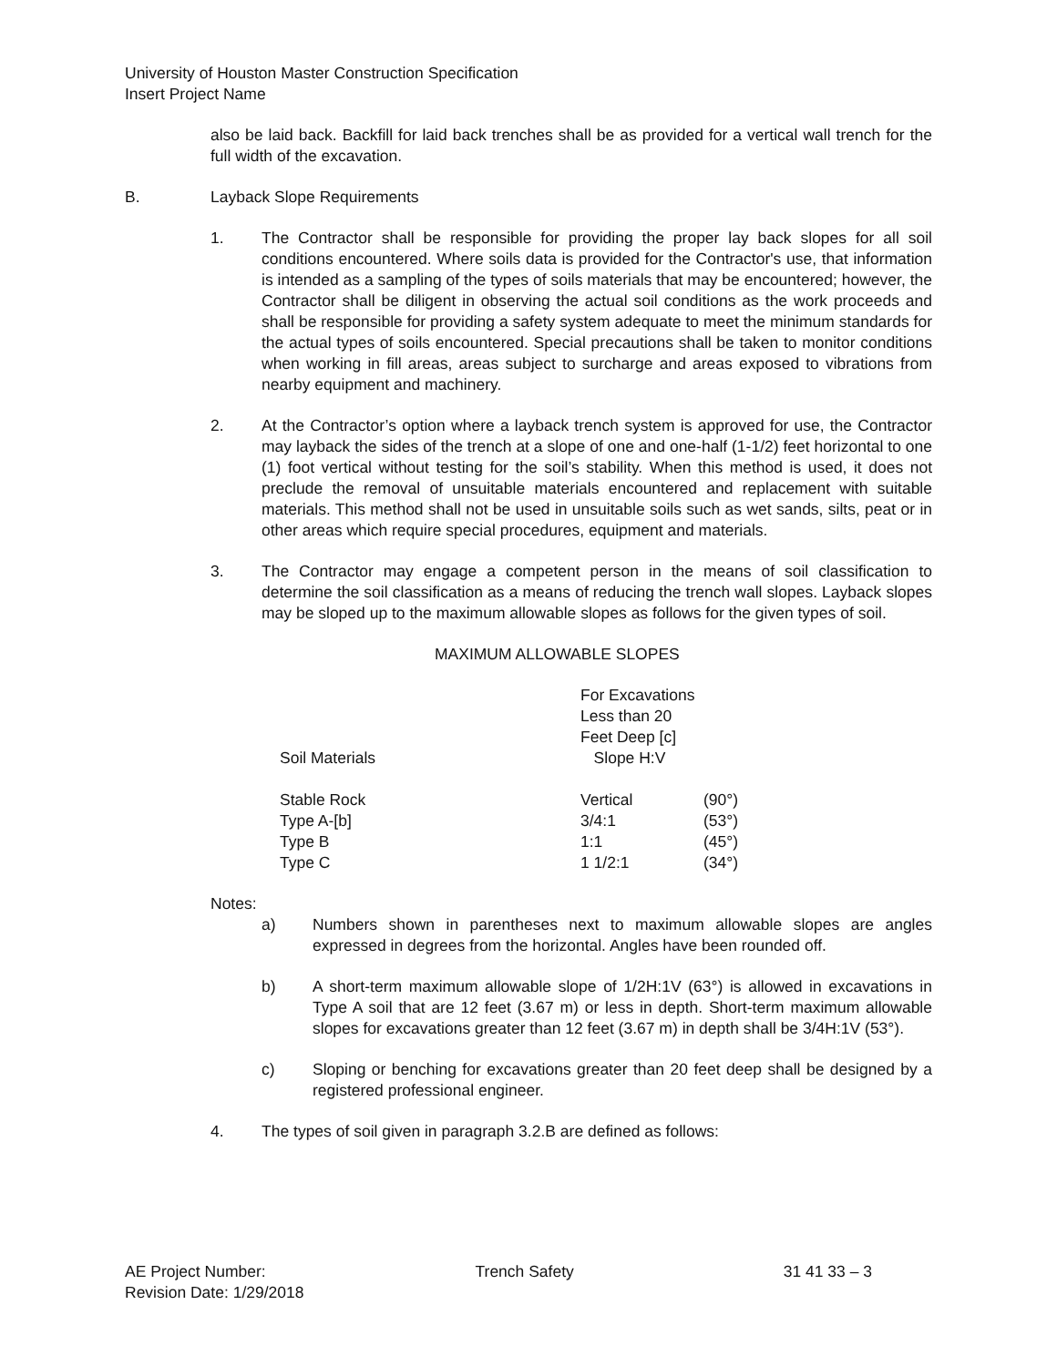University of Houston Master Construction Specification
Insert Project Name
also be laid back. Backfill for laid back trenches shall be as provided for a vertical wall trench for the full width of the excavation.
B. Layback Slope Requirements
1. The Contractor shall be responsible for providing the proper lay back slopes for all soil conditions encountered. Where soils data is provided for the Contractor's use, that information is intended as a sampling of the types of soils materials that may be encountered; however, the Contractor shall be diligent in observing the actual soil conditions as the work proceeds and shall be responsible for providing a safety system adequate to meet the minimum standards for the actual types of soils encountered. Special precautions shall be taken to monitor conditions when working in fill areas, areas subject to surcharge and areas exposed to vibrations from nearby equipment and machinery.
2. At the Contractor’s option where a layback trench system is approved for use, the Contractor may layback the sides of the trench at a slope of one and one-half (1-1/2) feet horizontal to one (1) foot vertical without testing for the soil’s stability. When this method is used, it does not preclude the removal of unsuitable materials encountered and replacement with suitable materials. This method shall not be used in unsuitable soils such as wet sands, silts, peat or in other areas which require special procedures, equipment and materials.
3. The Contractor may engage a competent person in the means of soil classification to determine the soil classification as a means of reducing the trench wall slopes. Layback slopes may be sloped up to the maximum allowable slopes as follows for the given types of soil.
MAXIMUM ALLOWABLE SLOPES
| Soil Materials | For Excavations Less than 20 Feet Deep [c] Slope H:V | |
| Stable Rock | Vertical | (90°) |
| Type A-[b] | 3/4:1 | (53°) |
| Type B | 1:1 | (45°) |
| Type C | 1 1/2:1 | (34°) |
Notes:
a) Numbers shown in parentheses next to maximum allowable slopes are angles expressed in degrees from the horizontal. Angles have been rounded off.
b) A short-term maximum allowable slope of 1/2H:1V (63°) is allowed in excavations in Type A soil that are 12 feet (3.67 m) or less in depth. Short-term maximum allowable slopes for excavations greater than 12 feet (3.67 m) in depth shall be 3/4H:1V (53°).
c) Sloping or benching for excavations greater than 20 feet deep shall be designed by a registered professional engineer.
4. The types of soil given in paragraph 3.2.B are defined as follows:
AE Project Number: Trench Safety 31 41 33 – 3
Revision Date: 1/29/2018